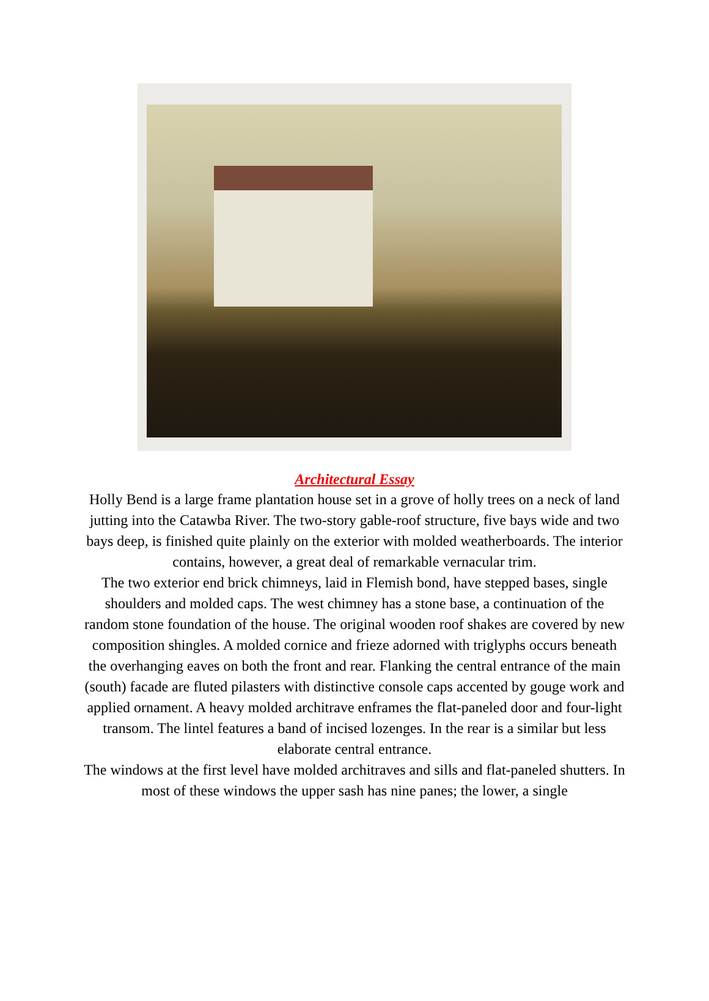Architectural Essay
Holly Bend is a large frame plantation house set in a grove of holly trees on a neck of land jutting into the Catawba River. The two-story gable-roof structure, five bays wide and two bays deep, is finished quite plainly on the exterior with molded weatherboards. The interior contains, however, a great deal of remarkable vernacular trim.
The two exterior end brick chimneys, laid in Flemish bond, have stepped bases, single shoulders and molded caps. The west chimney has a stone base, a continuation of the random stone foundation of the house. The original wooden roof shakes are covered by new composition shingles. A molded cornice and frieze adorned with triglyphs occurs beneath the overhanging eaves on both the front and rear. Flanking the central entrance of the main (south) facade are fluted pilasters with distinctive console caps accented by gouge work and applied ornament. A heavy molded architrave enframes the flat-paneled door and four-light transom. The lintel features a band of incised lozenges. In the rear is a similar but less elaborate central entrance.
The windows at the first level have molded architraves and sills and flat-paneled shutters. In most of these windows the upper sash has nine panes; the lower, a single